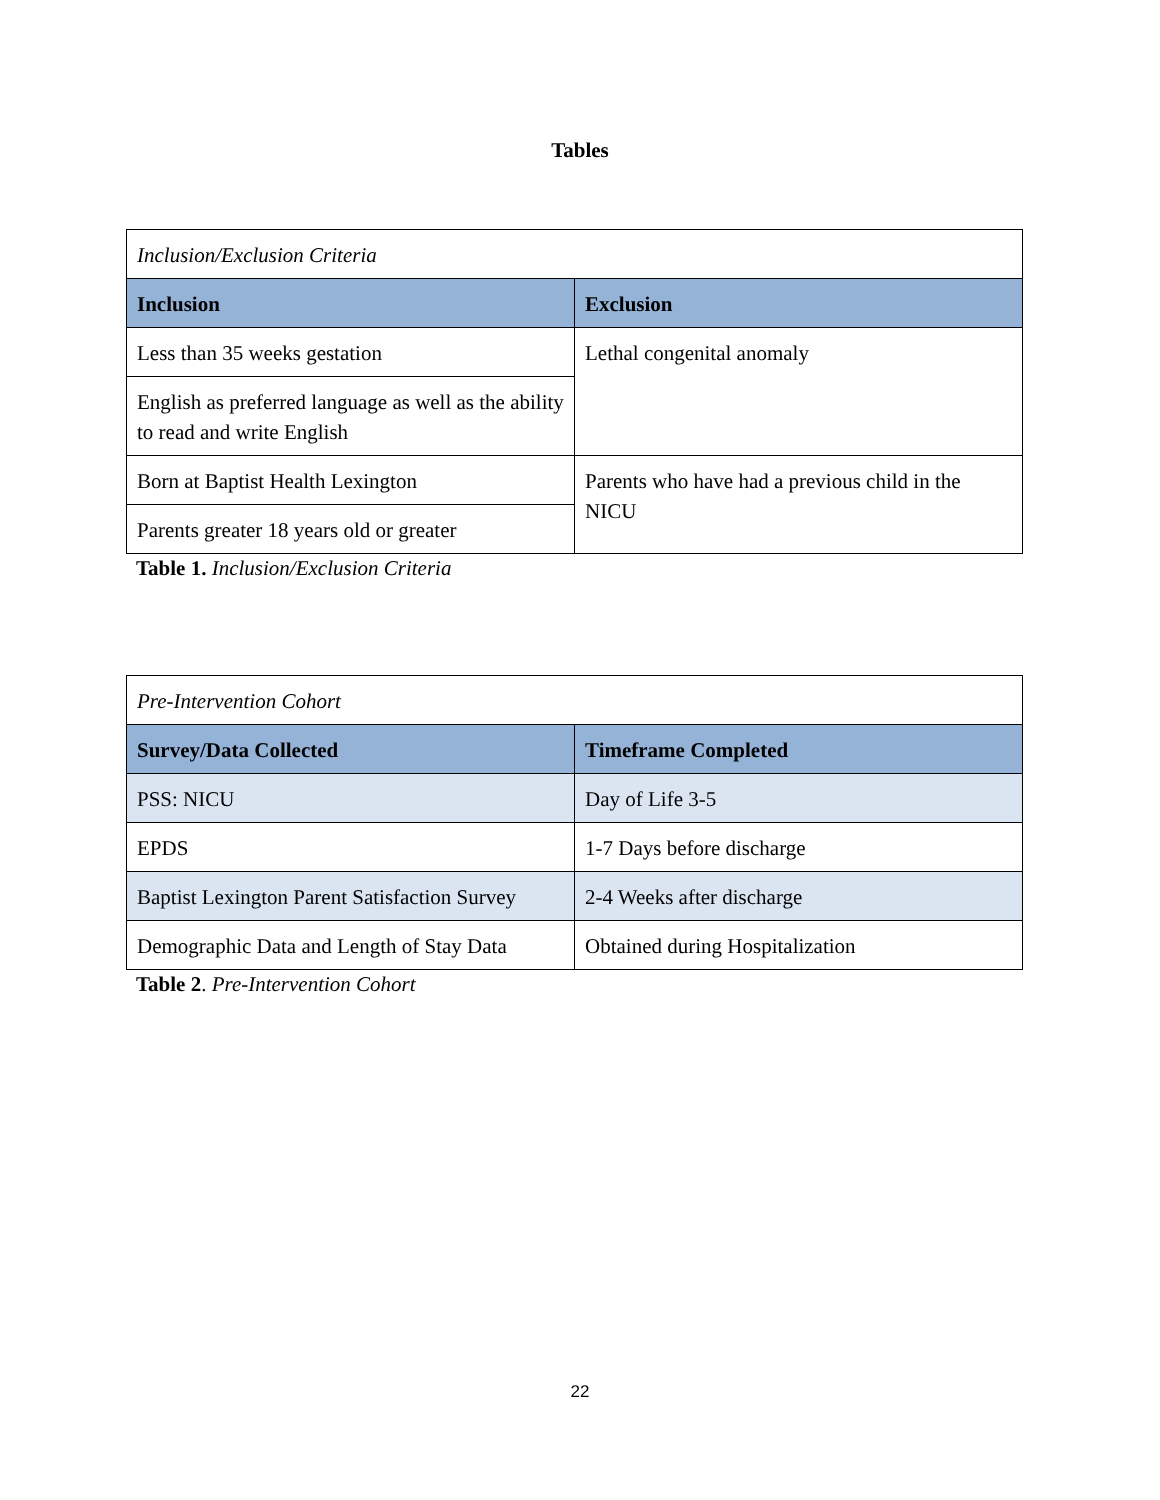Tables
| Inclusion/Exclusion Criteria | |
| Inclusion | Exclusion |
| Less than 35 weeks gestation | Lethal congenital anomaly |
| English as preferred language as well as the ability to read and write English | |
| Born at Baptist Health Lexington | Parents who have had a previous child in the NICU |
| Parents greater 18 years old or greater | |
Table 1. Inclusion/Exclusion Criteria
| Pre-Intervention Cohort | |
| Survey/Data Collected | Timeframe Completed |
| PSS: NICU | Day of Life 3-5 |
| EPDS | 1-7 Days before discharge |
| Baptist Lexington Parent Satisfaction Survey | 2-4 Weeks after discharge |
| Demographic Data and Length of Stay Data | Obtained during Hospitalization |
Table 2. Pre-Intervention Cohort
22